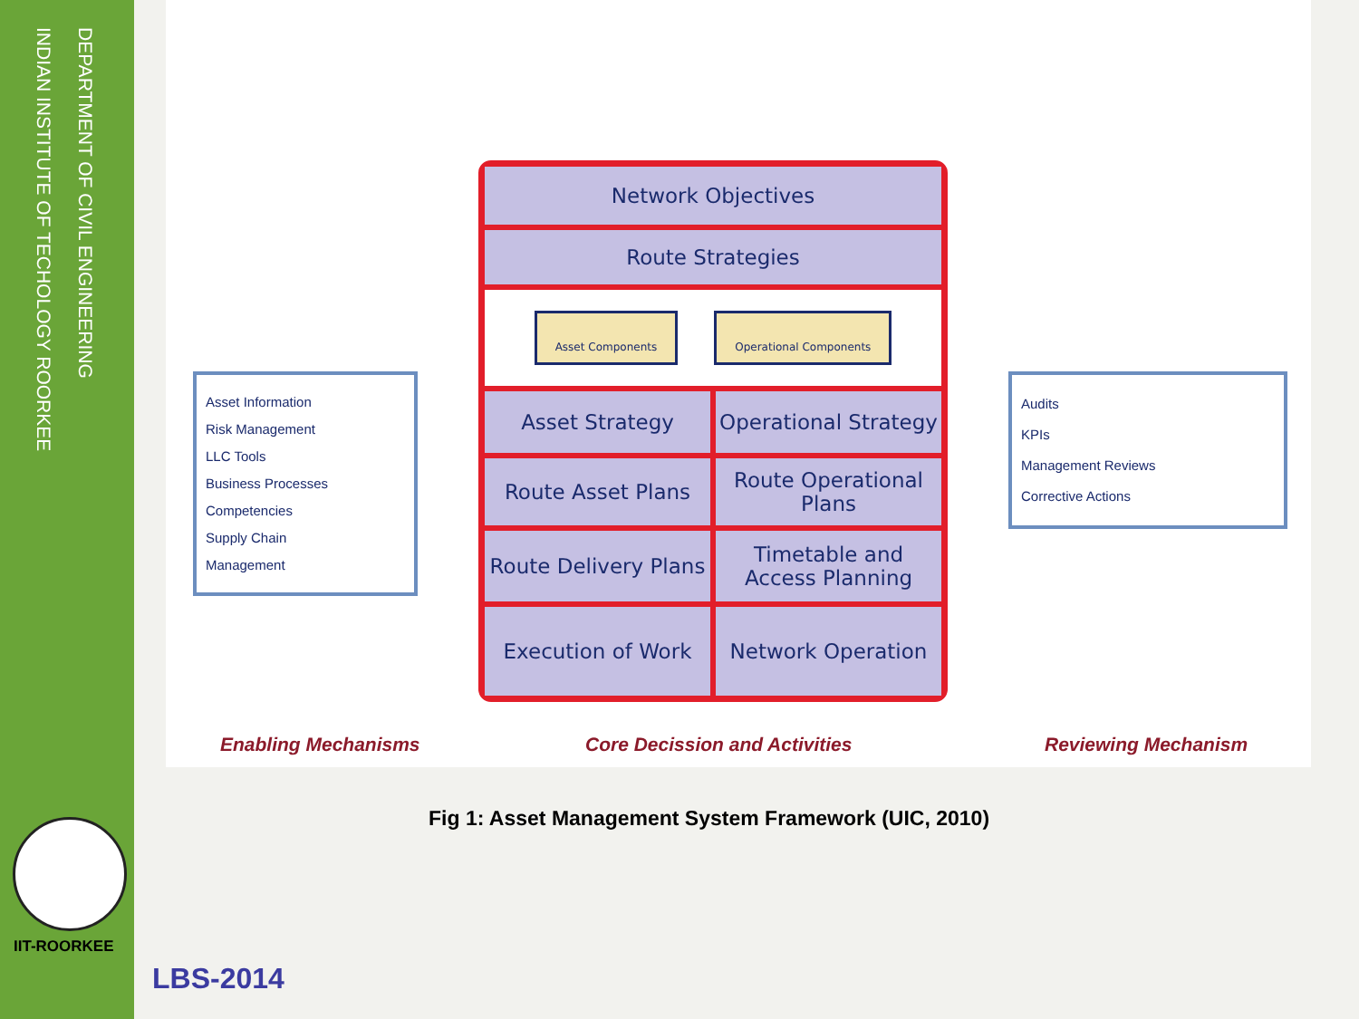DEPARTMENT OF CIVIL ENGINEERING
INDIAN INSTITUTE OF TECHOLOGY ROORKEE
IIT-ROORKEE
Asset Information
Risk Management
LLC Tools
Business Processes
Competencies
Supply Chain Management
Network Objectives
Route Strategies
Asset Components Operational Components
Asset Strategy
Operational Strategy
Route Asset Plans
Route Operational Plans
Route Delivery Plans
Timetable and Access Planning
Execution of Work
Network Operation
Audits
KPIs
Management Reviews
Corrective Actions
Enabling Mechanisms Core Decission and Activities Reviewing Mechanism
Fig 1: Asset Management System Framework (UIC, 2010)
LBS-2014